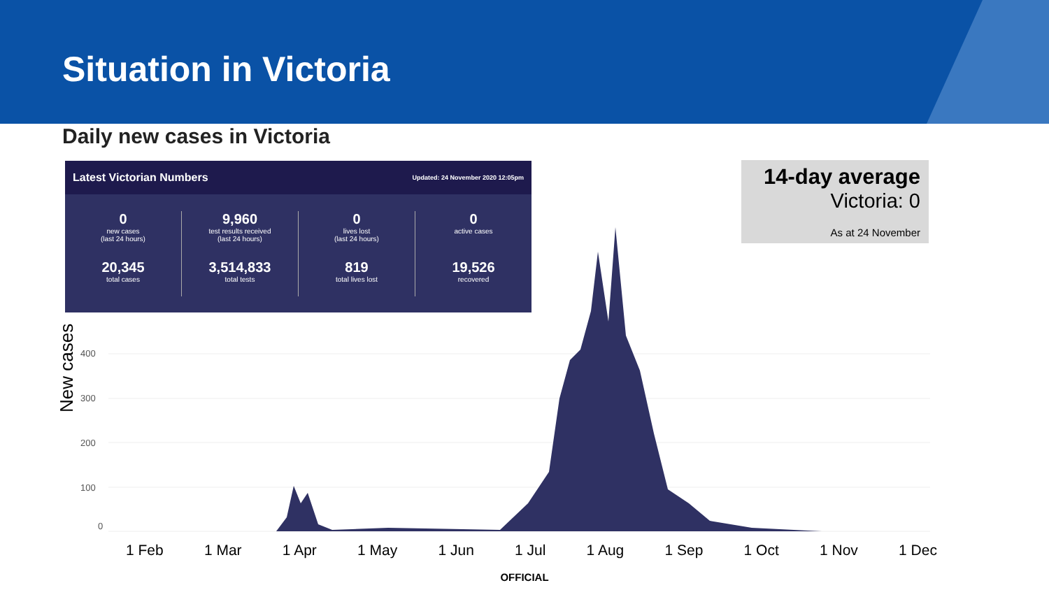Situation in Victoria
Daily new cases in Victoria
Latest Victorian Numbers Updated: 24 November 2020 12:05pm
0
new cases
(last 24 hours)
20,345
total cases
9,960
test results received
(last 24 hours)
3,514,833
total tests
0
lives lost
(last 24 hours)
819
total lives lost
0
active cases
19,526
recovered
14-day average
Victoria: 0
As at 24 November
New cases
400
300
200
100
0
1 Feb 1 Mar 1 Apr 1 May 1 Jun 1 Jul 1 Aug 1 Sep 1 Oct 1 Nov 1 Dec
OFFICIAL